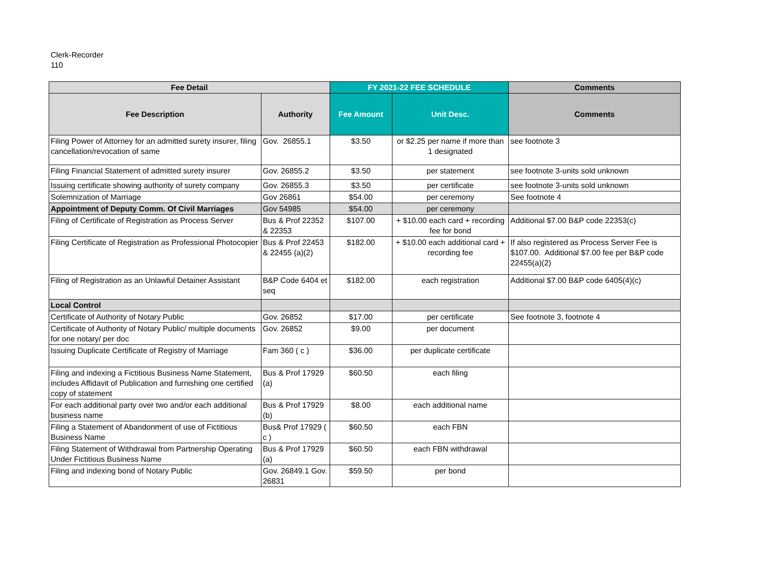Clerk-Recorder
110
| Fee Detail | | FY 2021-22 FEE SCHEDULE | | Comments |
| --- | --- | --- | --- | --- |
| Fee Description | Authority | Fee Amount | Unit Desc. | Comments |
| Filing Power of Attorney for an admitted surety insurer, filing cancellation/revocation of same | Gov. 26855.1 | $3.50 | or $2.25 per name if more than 1 designated | see footnote 3 |
| Filing Financial Statement of admitted surety insurer | Gov. 26855.2 | $3.50 | per statement | see footnote 3-units sold unknown |
| Issuing certificate showing authority of surety company | Gov. 26855.3 | $3.50 | per certificate | see footnote 3-units sold unknown |
| Solemnization of Marriage | Gov 26861 | $54.00 | per ceremony | See footnote 4 |
| Appointment of Deputy Comm. Of Civil Marriages | Gov 54985 | $54.00 | per ceremony | |
| Filing of Certificate of Registration as Process Server | Bus & Prof 22352 & 22353 | $107.00 | + $10.00 each card + recording fee for bond | Additional $7.00 B&P code 22353(c) |
| Filing Certificate of Registration as Professional Photocopier | Bus & Prof 22453 & 22455 (a)(2) | $182.00 | + $10.00 each additional card + recording fee | If also registered as Process Server Fee is $107.00. Additional $7.00 fee per B&P code 22455(a)(2) |
| Filing of Registration as an Unlawful Detainer Assistant | B&P Code 6404 et seq | $182.00 | each registration | Additional $7.00 B&P code 6405(4)(c) |
| Local Control | | | | |
| Certificate of Authority of Notary Public | Gov. 26852 | $17.00 | per certificate | See footnote 3, footnote 4 |
| Certificate of Authority of Notary Public/ multiple documents for one notary/ per doc | Gov. 26852 | $9.00 | per document | |
| Issuing Duplicate Certificate of Registry of Marriage | Fam 360 ( c ) | $36.00 | per duplicate certificate | |
| Filing and indexing a Fictitious Business Name Statement, includes Affidavit of Publication and furnishing one certified copy of statement | Bus & Prof 17929 (a) | $60.50 | each filing | |
| For each additional party over two and/or each additional business name | Bus & Prof 17929 (b) | $8.00 | each additional name | |
| Filing a Statement of Abandonment of use of Fictitious Business Name | Bus& Prof 17929 ( c ) | $60.50 | each FBN | |
| Filing Statement of Withdrawal from Partnership Operating Under Fictitious Business Name | Bus & Prof 17929 (a) | $60.50 | each FBN withdrawal | |
| Filing and indexing bond of Notary Public | Gov. 26849.1 Gov. 26831 | $59.50 | per bond | |